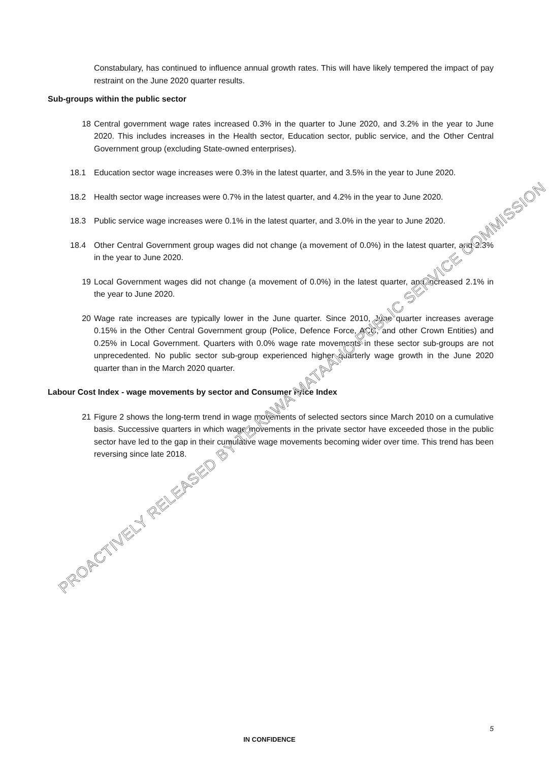Constabulary, has continued to influence annual growth rates. This will have likely tempered the impact of pay restraint on the June 2020 quarter results.
Sub-groups within the public sector
18 Central government wage rates increased 0.3% in the quarter to June 2020, and 3.2% in the year to June 2020. This includes increases in the Health sector, Education sector, public service, and the Other Central Government group (excluding State-owned enterprises).
18.1 Education sector wage increases were 0.3% in the latest quarter, and 3.5% in the year to June 2020.
18.2 Health sector wage increases were 0.7% in the latest quarter, and 4.2% in the year to June 2020.
18.3 Public service wage increases were 0.1% in the latest quarter, and 3.0% in the year to June 2020.
18.4 Other Central Government group wages did not change (a movement of 0.0%) in the latest quarter, and 2.3% in the year to June 2020.
19 Local Government wages did not change (a movement of 0.0%) in the latest quarter, and increased 2.1% in the year to June 2020.
20 Wage rate increases are typically lower in the June quarter. Since 2010, June quarter increases average 0.15% in the Other Central Government group (Police, Defence Force, ACC, and other Crown Entities) and 0.25% in Local Government. Quarters with 0.0% wage rate movements in these sector sub-groups are not unprecedented. No public sector sub-group experienced higher quarterly wage growth in the June 2020 quarter than in the March 2020 quarter.
Labour Cost Index - wage movements by sector and Consumer Price Index
21 Figure 2 shows the long-term trend in wage movements of selected sectors since March 2010 on a cumulative basis. Successive quarters in which wage movements in the private sector have exceeded those in the public sector have led to the gap in their cumulative wage movements becoming wider over time. This trend has been reversing since late 2018.
5
IN CONFIDENCE
PROACTIVELY RELEASED BY TE KAWA MATAAHO PUBLIC SERVICE COMMISSION